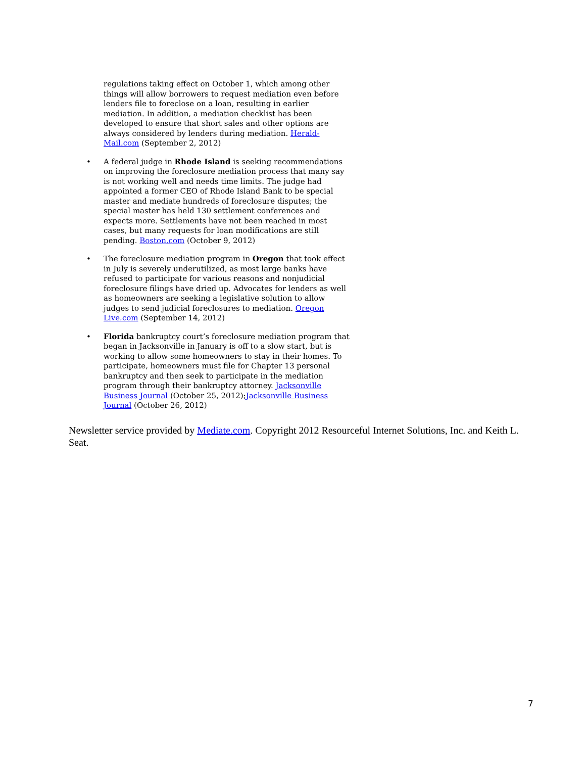regulations taking effect on October 1, which among other things will allow borrowers to request mediation even before lenders file to foreclose on a loan, resulting in earlier mediation. In addition, a mediation checklist has been developed to ensure that short sales and other options are always considered by lenders during mediation. Herald-Mail.com (September 2, 2012)
• A federal judge in Rhode Island is seeking recommendations on improving the foreclosure mediation process that many say is not working well and needs time limits. The judge had appointed a former CEO of Rhode Island Bank to be special master and mediate hundreds of foreclosure disputes; the special master has held 130 settlement conferences and expects more. Settlements have not been reached in most cases, but many requests for loan modifications are still pending. Boston.com (October 9, 2012)
• The foreclosure mediation program in Oregon that took effect in July is severely underutilized, as most large banks have refused to participate for various reasons and nonjudicial foreclosure filings have dried up. Advocates for lenders as well as homeowners are seeking a legislative solution to allow judges to send judicial foreclosures to mediation. Oregon Live.com (September 14, 2012)
• Florida bankruptcy court’s foreclosure mediation program that began in Jacksonville in January is off to a slow start, but is working to allow some homeowners to stay in their homes. To participate, homeowners must file for Chapter 13 personal bankruptcy and then seek to participate in the mediation program through their bankruptcy attorney. Jacksonville Business Journal (October 25, 2012);Jacksonville Business Journal (October 26, 2012)
Newsletter service provided by Mediate.com. Copyright 2012 Resourceful Internet Solutions, Inc. and Keith L. Seat.
7